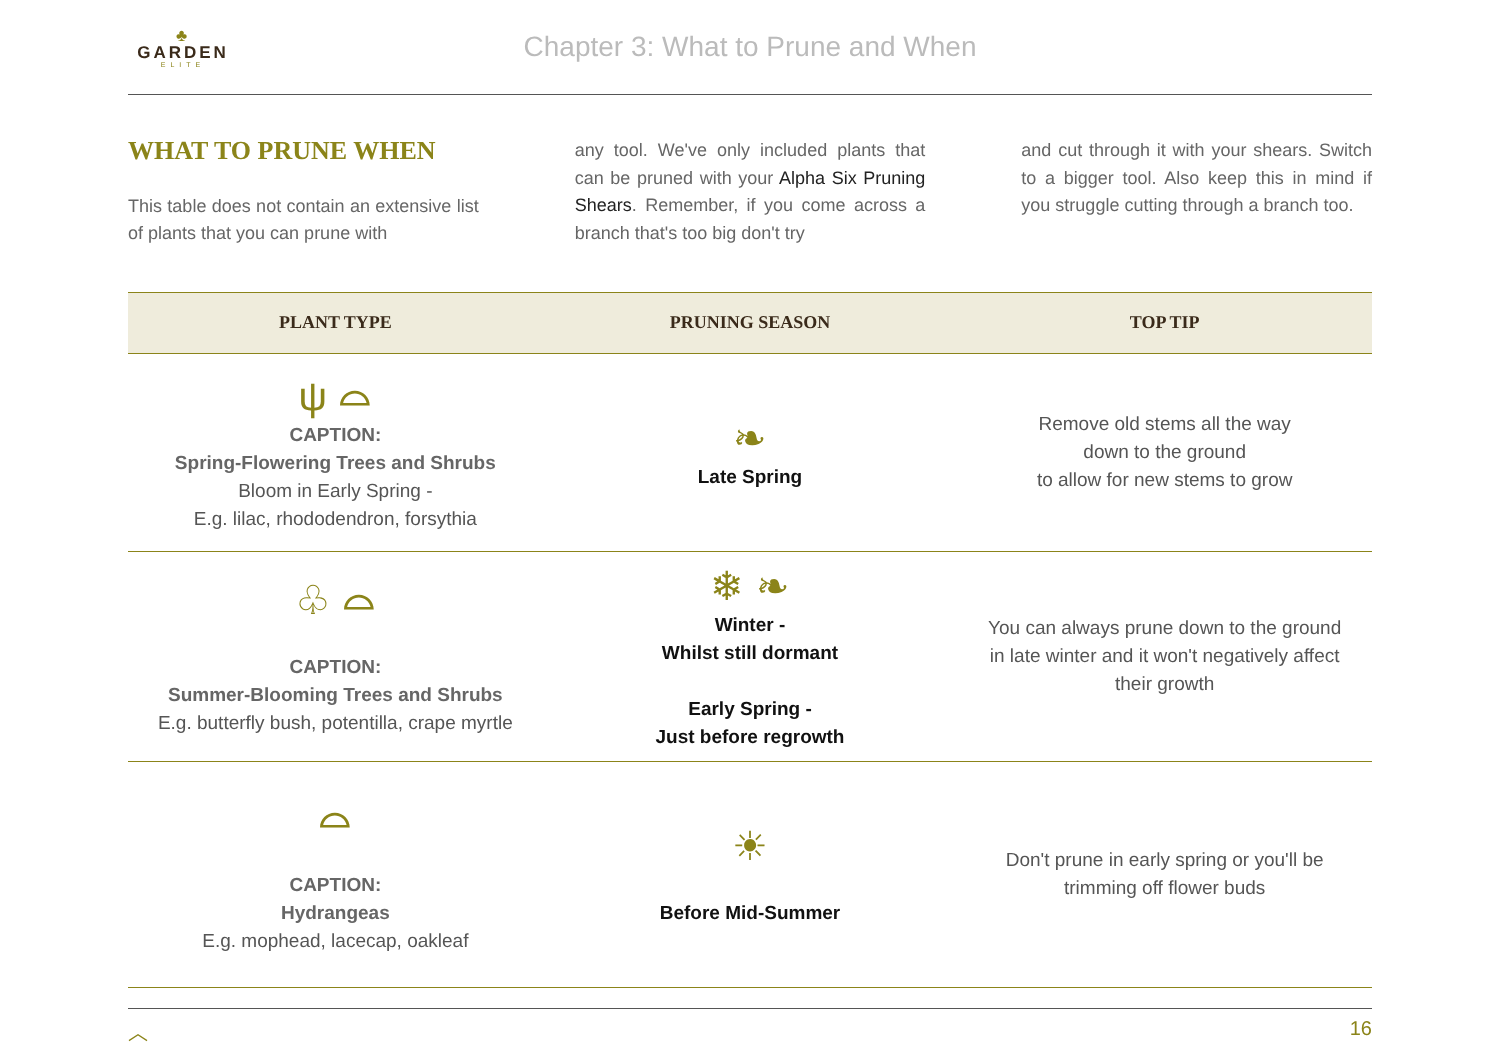♣
GARDEN
ELITE
Chapter 3: What to Prune and When
WHAT TO PRUNE WHEN
This table does not contain an extensive list of plants that you can prune with
any tool. We've only included plants that can be pruned with your Alpha Six Pruning Shears. Remember, if you come across a branch that's too big don't try
and cut through it with your shears. Switch to a bigger tool. Also keep this in mind if you struggle cutting through a branch too.
| PLANT TYPE | PRUNING SEASON | TOP TIP |
| --- | --- | --- |
| ψ ⌓ CAPTION: Spring-Flowering Trees and Shrubs Bloom in Early Spring - E.g. lilac, rhododendron, forsythia | ❧ Late Spring | Remove old stems all the way down to the ground to allow for new stems to grow |
| ♧ ⌓ CAPTION: Summer-Blooming Trees and Shrubs E.g. butterfly bush, potentilla, crape myrtle | ❄ ❧ Winter - Whilst still dormant Early Spring - Just before regrowth | You can always prune down to the ground in late winter and it won't negatively affect their growth |
| ⌓ CAPTION: Hydrangeas E.g. mophead, lacecap, oakleaf | ☀ Before Mid-Summer | Don't prune in early spring or you'll be trimming off flower buds |
︿ 16